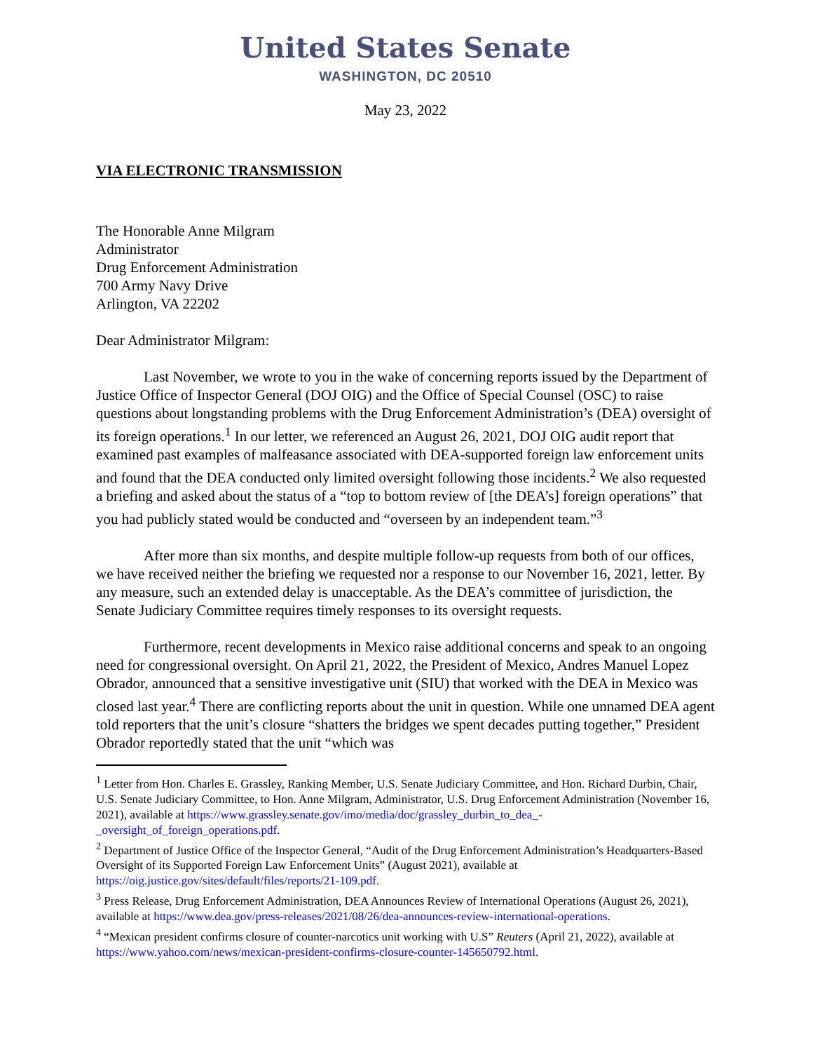United States Senate
WASHINGTON, DC 20510
May 23, 2022
VIA ELECTRONIC TRANSMISSION
The Honorable Anne Milgram
Administrator
Drug Enforcement Administration
700 Army Navy Drive
Arlington, VA 22202
Dear Administrator Milgram:
Last November, we wrote to you in the wake of concerning reports issued by the Department of Justice Office of Inspector General (DOJ OIG) and the Office of Special Counsel (OSC) to raise questions about longstanding problems with the Drug Enforcement Administration’s (DEA) oversight of its foreign operations.<sup>1</sup> In our letter, we referenced an August 26, 2021, DOJ OIG audit report that examined past examples of malfeasance associated with DEA-supported foreign law enforcement units and found that the DEA conducted only limited oversight following those incidents.<sup>2</sup> We also requested a briefing and asked about the status of a “top to bottom review of [the DEA’s] foreign operations” that you had publicly stated would be conducted and “overseen by an independent team.”<sup>3</sup>
After more than six months, and despite multiple follow-up requests from both of our offices, we have received neither the briefing we requested nor a response to our November 16, 2021, letter. By any measure, such an extended delay is unacceptable. As the DEA’s committee of jurisdiction, the Senate Judiciary Committee requires timely responses to its oversight requests.
Furthermore, recent developments in Mexico raise additional concerns and speak to an ongoing need for congressional oversight. On April 21, 2022, the President of Mexico, Andres Manuel Lopez Obrador, announced that a sensitive investigative unit (SIU) that worked with the DEA in Mexico was closed last year.<sup>4</sup> There are conflicting reports about the unit in question. While one unnamed DEA agent told reporters that the unit’s closure “shatters the bridges we spent decades putting together,” President Obrador reportedly stated that the unit “which was
<sup>1</sup> Letter from Hon. Charles E. Grassley, Ranking Member, U.S. Senate Judiciary Committee, and Hon. Richard Durbin, Chair, U.S. Senate Judiciary Committee, to Hon. Anne Milgram, Administrator, U.S. Drug Enforcement Administration (November 16, 2021), available at https://www.grassley.senate.gov/imo/media/doc/grassley_durbin_to_dea_-_oversight_of_foreign_operations.pdf.
<sup>2</sup> Department of Justice Office of the Inspector General, “Audit of the Drug Enforcement Administration’s Headquarters-Based Oversight of its Supported Foreign Law Enforcement Units” (August 2021), available at https://oig.justice.gov/sites/default/files/reports/21-109.pdf.
<sup>3</sup> Press Release, Drug Enforcement Administration, DEA Announces Review of International Operations (August 26, 2021), available at https://www.dea.gov/press-releases/2021/08/26/dea-announces-review-international-operations.
<sup>4</sup> “Mexican president confirms closure of counter-narcotics unit working with U.S” Reuters (April 21, 2022), available at https://www.yahoo.com/news/mexican-president-confirms-closure-counter-145650792.html.